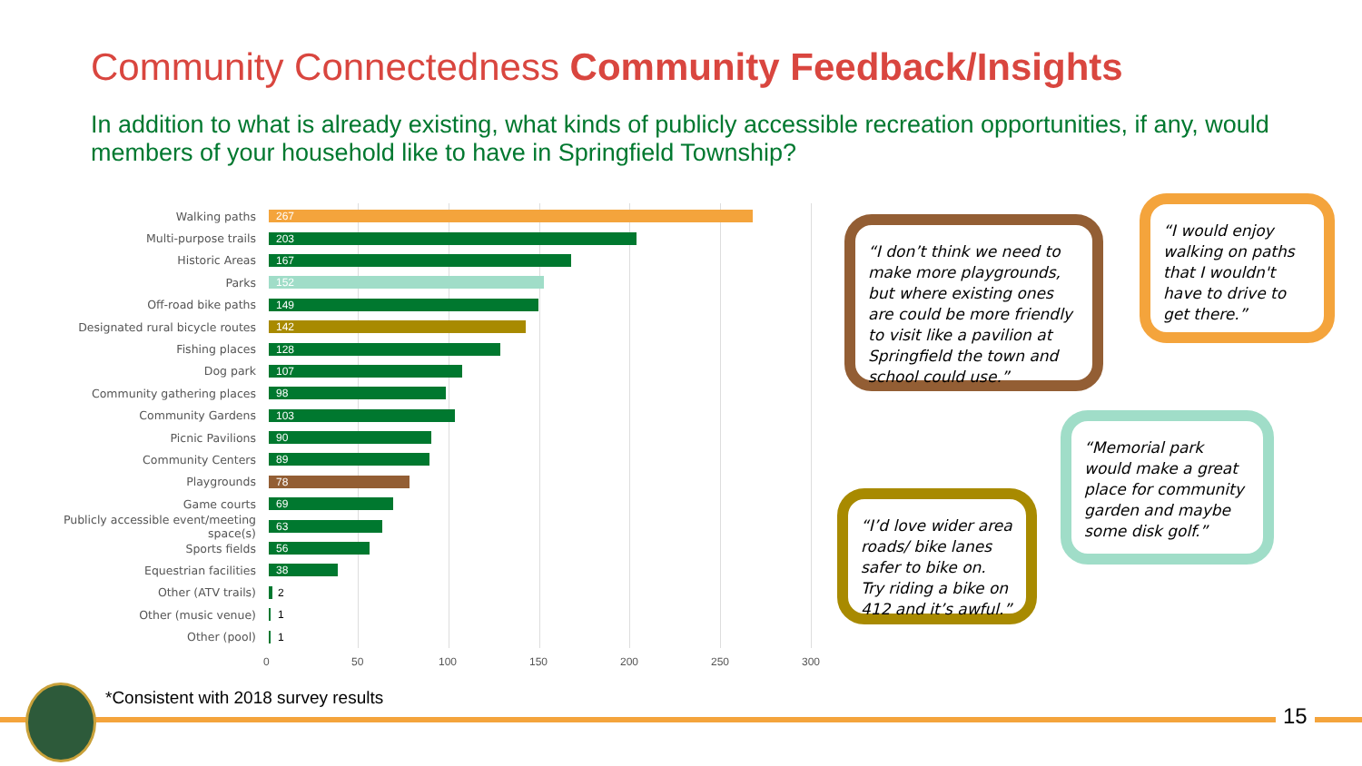Community Connectedness Community Feedback/Insights
In addition to what is already existing, what kinds of publicly accessible recreation opportunities, if any, would members of your household like to have in Springfield Township?
Walking paths
267
Multi-purpose trails
203
Historic Areas
167
Parks
152
Off-road bike paths
149
Designated rural bicycle routes
142
Fishing places
128
Dog park
107
Community gathering places
98
Community Gardens
103
Picnic Pavilions
90
Community Centers
89
Playgrounds
78
Game courts
69
Publicly accessible event/meeting space(s)
63
Sports fields
56
Equestrian facilities
38
Other (ATV trails) 2
Other (music venue) 1
Other (pool) 1
0 50 100 150 200 250 300
“I don’t think we need to make more playgrounds, but where existing ones are could be more friendly to visit like a pavilion at Springfield the town and school could use.”
“I would enjoy walking on paths that I wouldn't have to drive to get there.”
“Memorial park would make a great place for community garden and maybe some disk golf.”
“I’d love wider area roads/ bike lanes safer to bike on. Try riding a bike on 412 and it’s awful.”
*Consistent with 2018 survey results
15